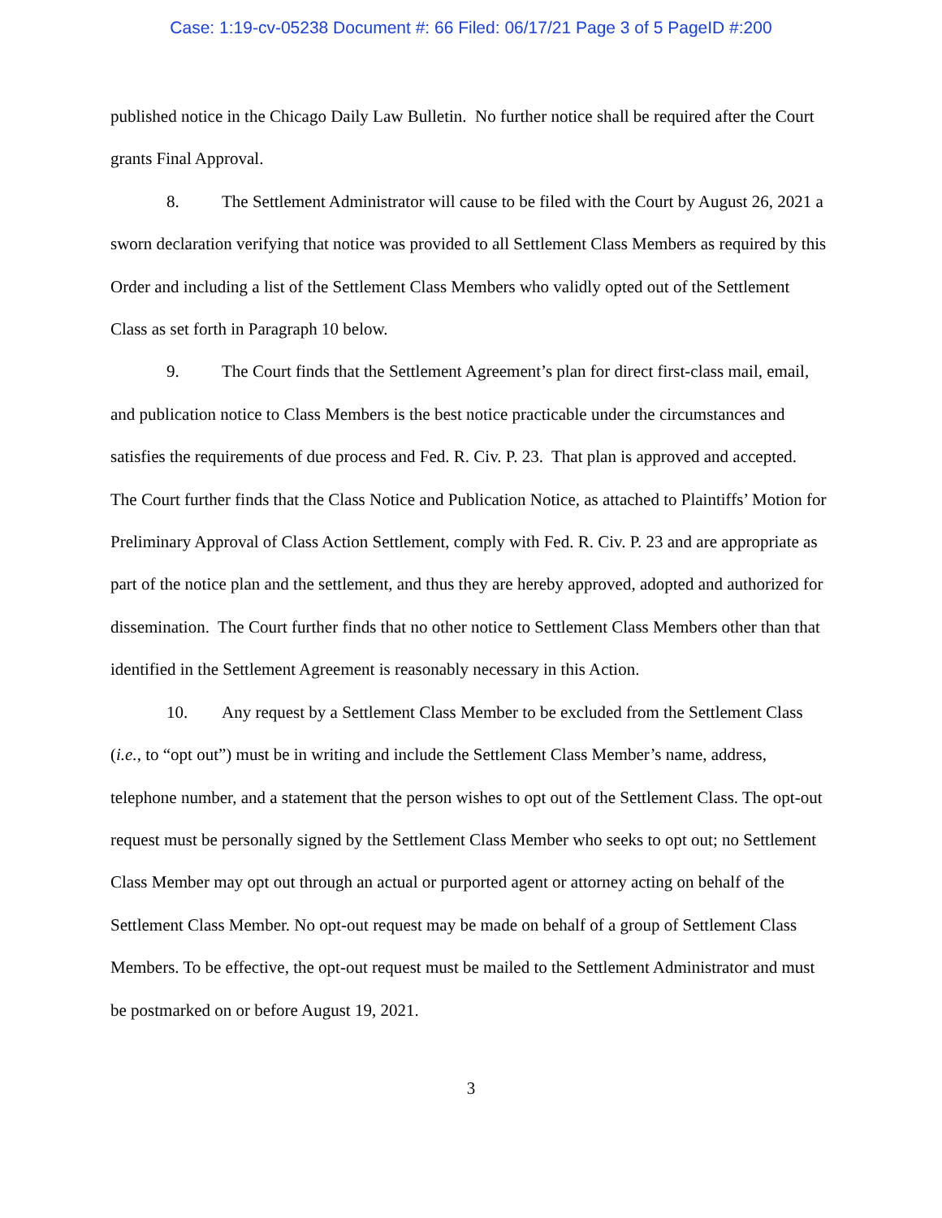Case: 1:19-cv-05238 Document #: 66 Filed: 06/17/21 Page 3 of 5 PageID #:200
published notice in the Chicago Daily Law Bulletin. No further notice shall be required after the Court grants Final Approval.
8. The Settlement Administrator will cause to be filed with the Court by August 26, 2021 a sworn declaration verifying that notice was provided to all Settlement Class Members as required by this Order and including a list of the Settlement Class Members who validly opted out of the Settlement Class as set forth in Paragraph 10 below.
9. The Court finds that the Settlement Agreement’s plan for direct first-class mail, email, and publication notice to Class Members is the best notice practicable under the circumstances and satisfies the requirements of due process and Fed. R. Civ. P. 23. That plan is approved and accepted. The Court further finds that the Class Notice and Publication Notice, as attached to Plaintiffs’ Motion for Preliminary Approval of Class Action Settlement, comply with Fed. R. Civ. P. 23 and are appropriate as part of the notice plan and the settlement, and thus they are hereby approved, adopted and authorized for dissemination. The Court further finds that no other notice to Settlement Class Members other than that identified in the Settlement Agreement is reasonably necessary in this Action.
10. Any request by a Settlement Class Member to be excluded from the Settlement Class (i.e., to “opt out”) must be in writing and include the Settlement Class Member’s name, address, telephone number, and a statement that the person wishes to opt out of the Settlement Class. The opt-out request must be personally signed by the Settlement Class Member who seeks to opt out; no Settlement Class Member may opt out through an actual or purported agent or attorney acting on behalf of the Settlement Class Member. No opt-out request may be made on behalf of a group of Settlement Class Members. To be effective, the opt-out request must be mailed to the Settlement Administrator and must be postmarked on or before August 19, 2021.
3